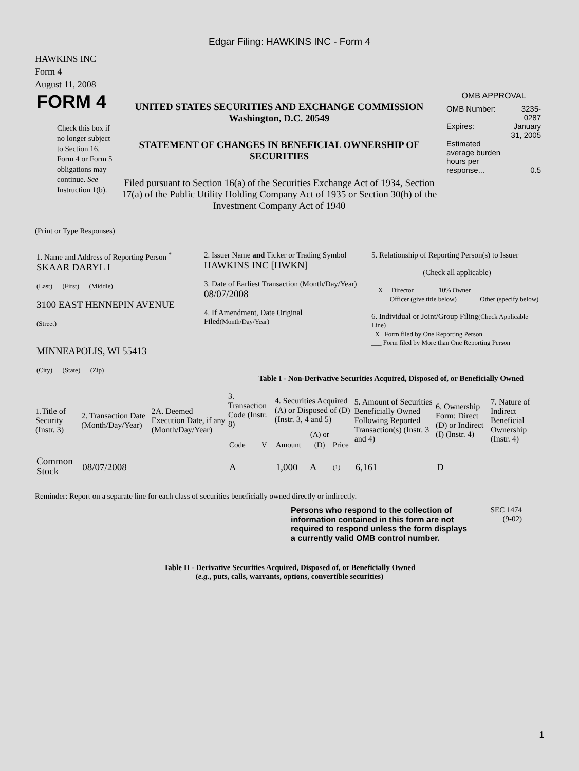Edgar Filing: HAWKINS INC - Form 4
HAWKINS INC
Form 4
August 11, 2008
| FORM 4 Check this box if no longer subject to Section 16. Form 4 or Form 5 obligations may continue. See Instruction 1(b). | UNITED STATES SECURITIES AND EXCHANGE COMMISSION Washington, D.C. 20549 STATEMENT OF CHANGES IN BENEFICIAL OWNERSHIP OF SECURITIES Filed pursuant to Section 16(a) of the Securities Exchange Act of 1934, Section 17(a) of the Public Utility Holding Company Act of 1935 or Section 30(h) of the Investment Company Act of 1940 | OMB APPROVAL / OMB Number: / 3235-0287 / / Expires: / January 31, 2005 / / Estimated average burden hours per response... / 0.5 / |
(Print or Type Responses)
| 1. Name and Address of Reporting Person <sup>*</sup> SKAAR DARYL I (Last) (First) (Middle) 3100 EAST HENNEPIN AVENUE (Street) MINNEAPOLIS, WI 55413 (City) (State) (Zip) | 2. Issuer Name and Ticker or Trading Symbol HAWKINS INC [HWKN] 3. Date of Earliest Transaction (Month/Day/Year) 08/07/2008 4. If Amendment, Date Original Filed (Month/Day/Year) | 5. Relationship of Reporting Person(s) to Issuer (Check all applicable) __X__ Director _____ 10% Owner _____ Officer (give title below) _____ Other (specify below) 6. Individual or Joint/Group Filing (Check Applicable Line) _X_ Form filed by One Reporting Person ___ Form filed by More than One Reporting Person |
Table I - Non-Derivative Securities Acquired, Disposed of, or Beneficially Owned
| 1.Title of Security (Instr. 3) | 2. Transaction Date (Month/Day/Year) | 2A. Deemed Execution Date, if any (Month/Day/Year) | 3. Transaction Code (Instr. 8) | | 4. Securities Acquired (A) or Disposed of (D) (Instr. 3, 4 and 5) | | | 5. Amount of Securities Beneficially Owned Following Reported Transaction(s) (Instr. 3 and 4) | 6. Ownership Form: Direct (D) or Indirect (I) (Instr. 4) | 7. Nature of Indirect Beneficial Ownership (Instr. 4) |
| --- | --- | --- | --- | --- | --- | --- | --- | --- | --- | --- |
| | | | Code | V | Amount | (A) or (D) | Price | | | |
| Common Stock | 08/07/2008 | | A | | 1,000 | A | <sup>(1)</sup> | 6,161 | D | |
Reminder: Report on a separate line for each class of securities beneficially owned directly or indirectly.
Persons who respond to the collection of information contained in this form are not required to respond unless the form displays a currently valid OMB control number.
SEC 1474
(9-02)
Table II - Derivative Securities Acquired, Disposed of, or Beneficially Owned
(e.g., puts, calls, warrants, options, convertible securities)
1